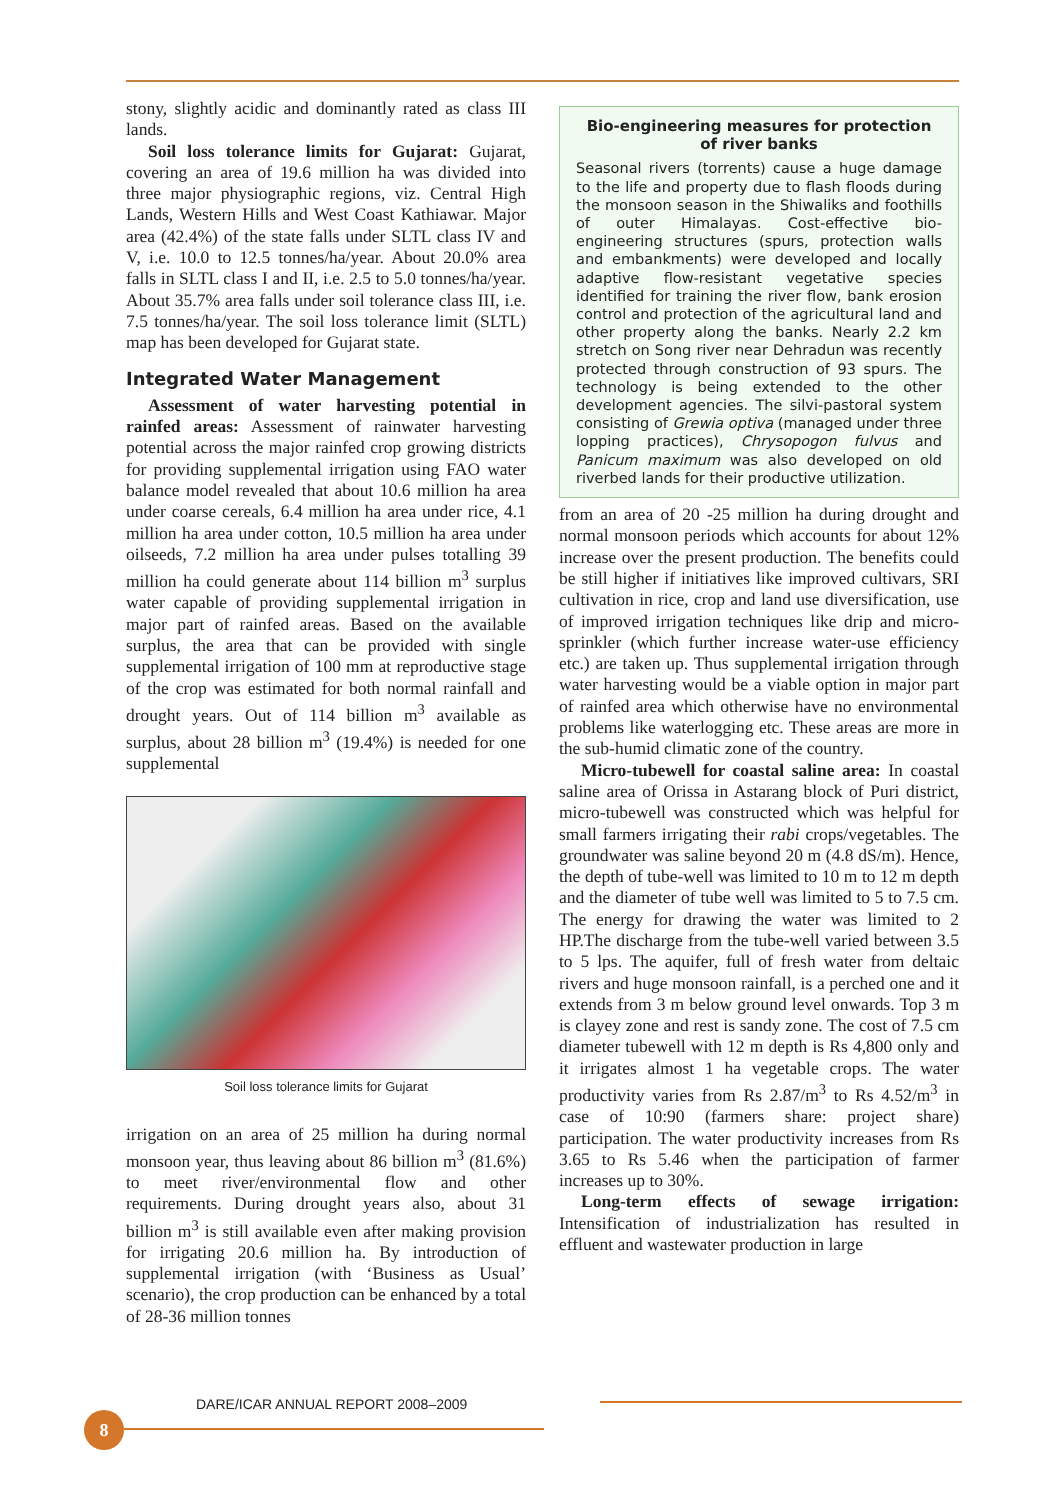stony, slightly acidic and dominantly rated as class III lands.
Soil loss tolerance limits for Gujarat: Gujarat, covering an area of 19.6 million ha was divided into three major physiographic regions, viz. Central High Lands, Western Hills and West Coast Kathiawar. Major area (42.4%) of the state falls under SLTL class IV and V, i.e. 10.0 to 12.5 tonnes/ha/year. About 20.0% area falls in SLTL class I and II, i.e. 2.5 to 5.0 tonnes/ha/year. About 35.7% area falls under soil tolerance class III, i.e. 7.5 tonnes/ha/year. The soil loss tolerance limit (SLTL) map has been developed for Gujarat state.
Integrated Water Management
Assessment of water harvesting potential in rainfed areas: Assessment of rainwater harvesting potential across the major rainfed crop growing districts for providing supplemental irrigation using FAO water balance model revealed that about 10.6 million ha area under coarse cereals, 6.4 million ha area under rice, 4.1 million ha area under cotton, 10.5 million ha area under oilseeds, 7.2 million ha area under pulses totalling 39 million ha could generate about 114 billion m<sup>3</sup> surplus water capable of providing supplemental irrigation in major part of rainfed areas. Based on the available surplus, the area that can be provided with single supplemental irrigation of 100 mm at reproductive stage of the crop was estimated for both normal rainfall and drought years. Out of 114 billion m<sup>3</sup> available as surplus, about 28 billion m<sup>3</sup> (19.4%) is needed for one supplemental
Soil loss tolerance limits for Gujarat
irrigation on an area of 25 million ha during normal monsoon year, thus leaving about 86 billion m<sup>3</sup> (81.6%) to meet river/environmental flow and other requirements. During drought years also, about 31 billion m<sup>3</sup> is still available even after making provision for irrigating 20.6 million ha. By introduction of supplemental irrigation (with ‘Business as Usual’ scenario), the crop production can be enhanced by a total of 28-36 million tonnes
Bio-engineering measures for protection of river banks
Seasonal rivers (torrents) cause a huge damage to the life and property due to flash floods during the monsoon season in the Shiwaliks and foothills of outer Himalayas. Cost-effective bio-engineering structures (spurs, protection walls and embankments) were developed and locally adaptive flow-resistant vegetative species identified for training the river flow, bank erosion control and protection of the agricultural land and other property along the banks. Nearly 2.2 km stretch on Song river near Dehradun was recently protected through construction of 93 spurs. The technology is being extended to the other development agencies. The silvi-pastoral system consisting of Grewia optiva (managed under three lopping practices), Chrysopogon fulvus and Panicum maximum was also developed on old riverbed lands for their productive utilization.
from an area of 20 -25 million ha during drought and normal monsoon periods which accounts for about 12% increase over the present production. The benefits could be still higher if initiatives like improved cultivars, SRI cultivation in rice, crop and land use diversification, use of improved irrigation techniques like drip and micro-sprinkler (which further increase water-use efficiency etc.) are taken up. Thus supplemental irrigation through water harvesting would be a viable option in major part of rainfed area which otherwise have no environmental problems like waterlogging etc. These areas are more in the sub-humid climatic zone of the country.
Micro-tubewell for coastal saline area: In coastal saline area of Orissa in Astarang block of Puri district, micro-tubewell was constructed which was helpful for small farmers irrigating their rabi crops/vegetables. The groundwater was saline beyond 20 m (4.8 dS/m). Hence, the depth of tube-well was limited to 10 m to 12 m depth and the diameter of tube well was limited to 5 to 7.5 cm. The energy for drawing the water was limited to 2 HP.The discharge from the tube-well varied between 3.5 to 5 lps. The aquifer, full of fresh water from deltaic rivers and huge monsoon rainfall, is a perched one and it extends from 3 m below ground level onwards. Top 3 m is clayey zone and rest is sandy zone. The cost of 7.5 cm diameter tubewell with 12 m depth is Rs 4,800 only and it irrigates almost 1 ha vegetable crops. The water productivity varies from Rs 2.87/m<sup>3</sup> to Rs 4.52/m<sup>3</sup> in case of 10:90 (farmers share: project share) participation. The water productivity increases from Rs 3.65 to Rs 5.46 when the participation of farmer increases up to 30%.
Long-term effects of sewage irrigation: Intensification of industrialization has resulted in effluent and wastewater production in large
DARE/ICAR ANNUAL REPORT 2008–2009
8